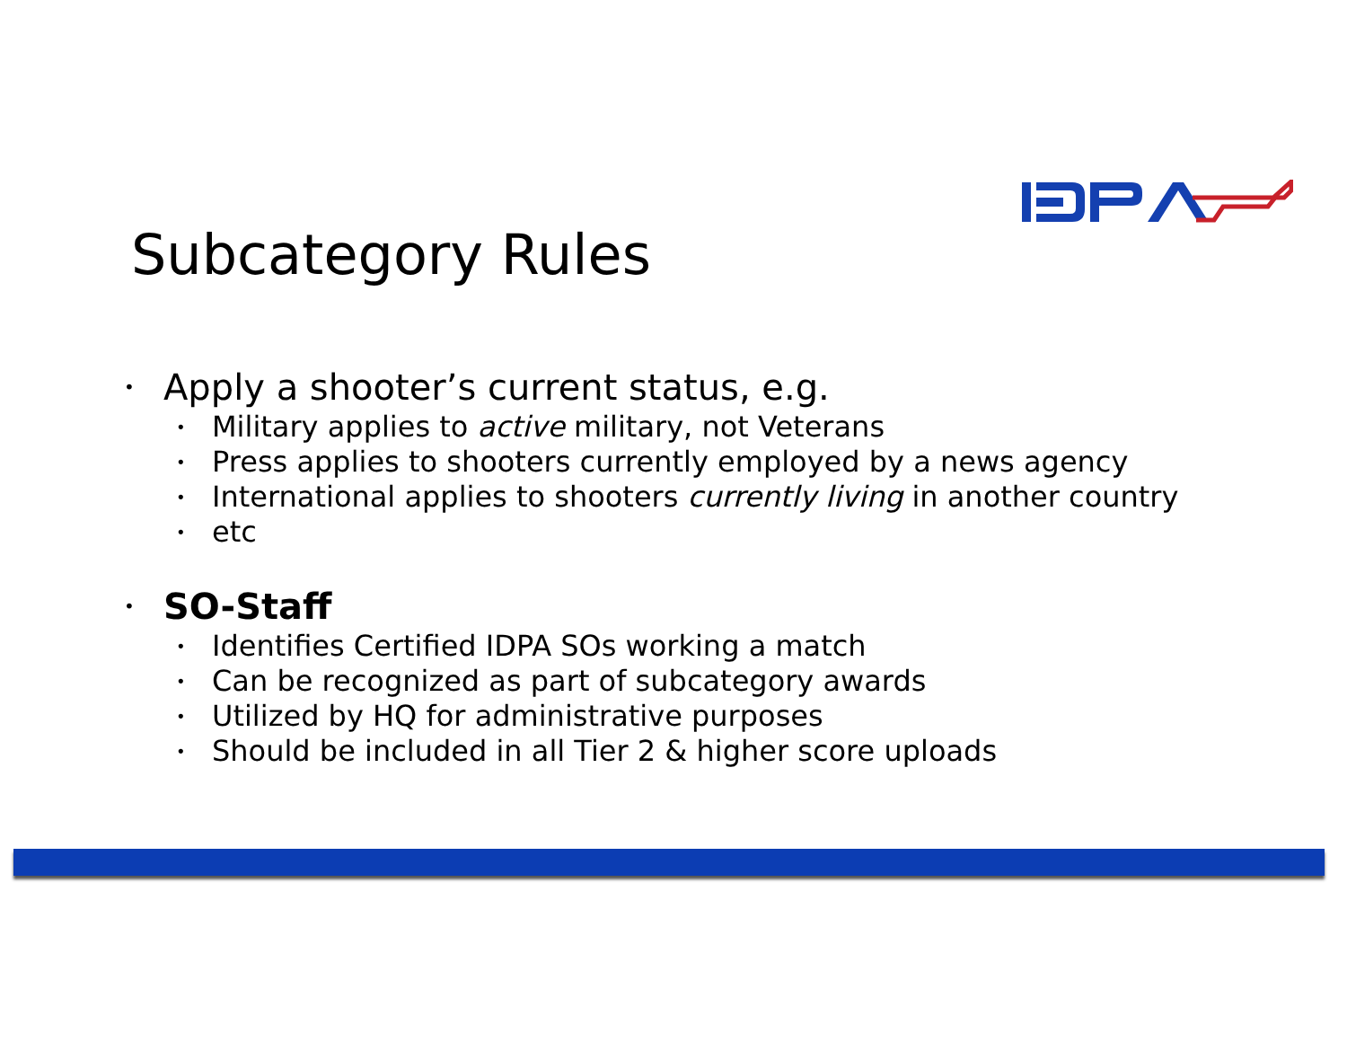Subcategory Rules
• Apply a shooter’s current status, e.g.
• Military applies to active military, not Veterans
• Press applies to shooters currently employed by a news agency
• International applies to shooters currently living in another country
• etc
• SO-Staff
• Identifies Certified IDPA SOs working a match
• Can be recognized as part of subcategory awards
• Utilized by HQ for administrative purposes
• Should be included in all Tier 2 & higher score uploads